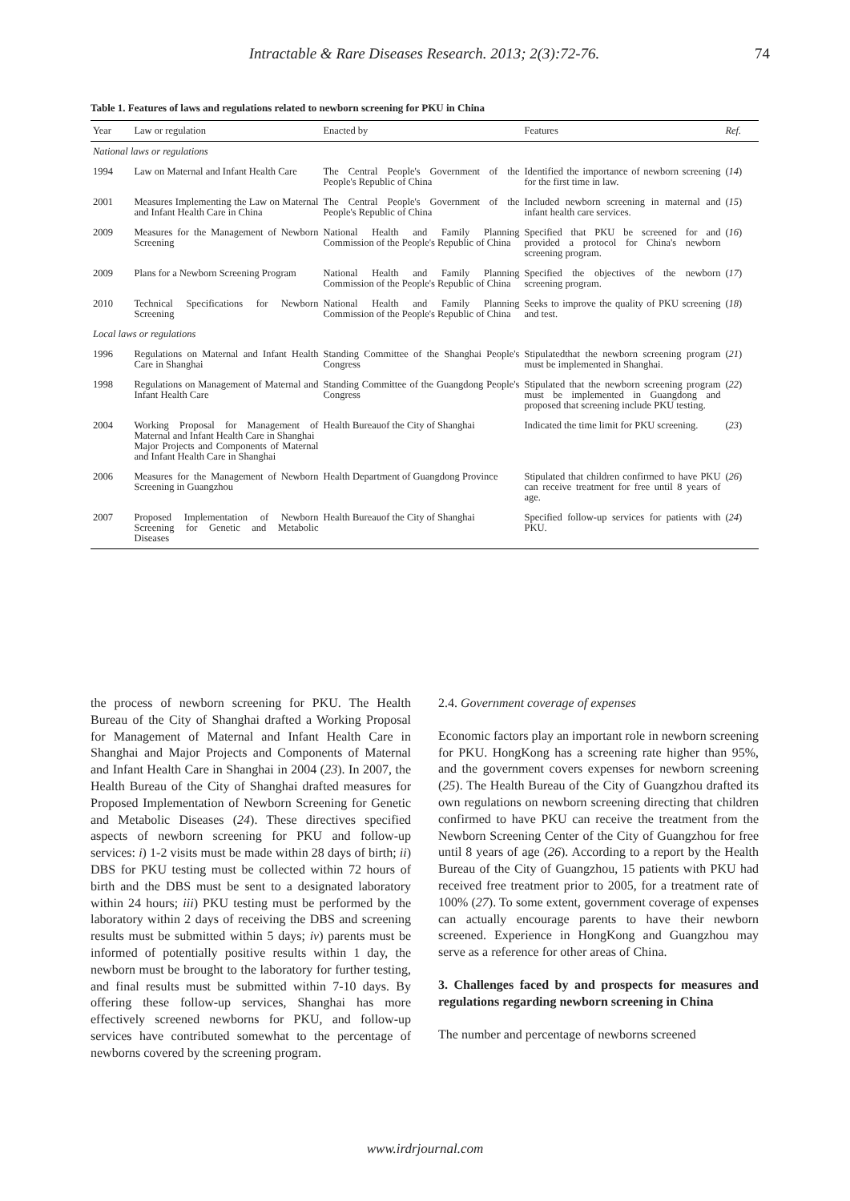Intractable & Rare Diseases Research. 2013; 2(3):72-76. 74
Table 1. Features of laws and regulations related to newborn screening for PKU in China
| Year | Law or regulation | Enacted by | Features | Ref. |
| --- | --- | --- | --- | --- |
| National laws or regulations | | | | |
| 1994 | Law on Maternal and Infant Health Care | The Central People's Government of the People's Republic of China | Identified the importance of newborn screening for the first time in law. | ( 14 ) |
| 2001 | Measures Implementing the Law on Maternal and Infant Health Care in China | The Central People's Government of the People's Republic of China | Included newborn screening in maternal and infant health care services. | ( 15 ) |
| 2009 | Measures for the Management of Newborn Screening | National Health and Family Planning Commission of the People's Republic of China | Specified that PKU be screened for and provided a protocol for China's newborn screening program. | ( 16 ) |
| 2009 | Plans for a Newborn Screening Program | National Health and Family Planning Commission of the People's Republic of China | Specified the objectives of the newborn screening program. | ( 17 ) |
| 2010 | Technical Specifications for Newborn Screening | National Health and Family Planning Commission of the People's Republic of China | Seeks to improve the quality of PKU screening and test. | ( 18 ) |
| Local laws or regulations | | | | |
| 1996 | Regulations on Maternal and Infant Health Care in Shanghai | Standing Committee of the Shanghai People's Congress | Stipulatedthat the newborn screening program must be implemented in Shanghai. | ( 21 ) |
| 1998 | Regulations on Management of Maternal and Infant Health Care | Standing Committee of the Guangdong People's Congress | Stipulated that the newborn screening program must be implemented in Guangdong and proposed that screening include PKU testing. | ( 22 ) |
| 2004 | Working Proposal for Management of Maternal and Infant Health Care in Shanghai Major Projects and Components of Maternal and Infant Health Care in Shanghai | Health Bureauof the City of Shanghai | Indicated the time limit for PKU screening. | ( 23 ) |
| 2006 | Measures for the Management of Newborn Screening in Guangzhou | Health Department of Guangdong Province | Stipulated that children confirmed to have PKU can receive treatment for free until 8 years of age. | ( 26 ) |
| 2007 | Proposed Implementation of Newborn Screening for Genetic and Metabolic Diseases | Health Bureauof the City of Shanghai | Specified follow-up services for patients with PKU. | ( 24 ) |
the process of newborn screening for PKU. The Health Bureau of the City of Shanghai drafted a Working Proposal for Management of Maternal and Infant Health Care in Shanghai and Major Projects and Components of Maternal and Infant Health Care in Shanghai in 2004 (23). In 2007, the Health Bureau of the City of Shanghai drafted measures for Proposed Implementation of Newborn Screening for Genetic and Metabolic Diseases (24). These directives specified aspects of newborn screening for PKU and follow-up services: i) 1-2 visits must be made within 28 days of birth; ii) DBS for PKU testing must be collected within 72 hours of birth and the DBS must be sent to a designated laboratory within 24 hours; iii) PKU testing must be performed by the laboratory within 2 days of receiving the DBS and screening results must be submitted within 5 days; iv) parents must be informed of potentially positive results within 1 day, the newborn must be brought to the laboratory for further testing, and final results must be submitted within 7-10 days. By offering these follow-up services, Shanghai has more effectively screened newborns for PKU, and follow-up services have contributed somewhat to the percentage of newborns covered by the screening program.
2.4. Government coverage of expenses
Economic factors play an important role in newborn screening for PKU. HongKong has a screening rate higher than 95%, and the government covers expenses for newborn screening (25). The Health Bureau of the City of Guangzhou drafted its own regulations on newborn screening directing that children confirmed to have PKU can receive the treatment from the Newborn Screening Center of the City of Guangzhou for free until 8 years of age (26). According to a report by the Health Bureau of the City of Guangzhou, 15 patients with PKU had received free treatment prior to 2005, for a treatment rate of 100% (27). To some extent, government coverage of expenses can actually encourage parents to have their newborn screened. Experience in HongKong and Guangzhou may serve as a reference for other areas of China.
3. Challenges faced by and prospects for measures and regulations regarding newborn screening in China
The number and percentage of newborns screened
www.irdrjournal.com